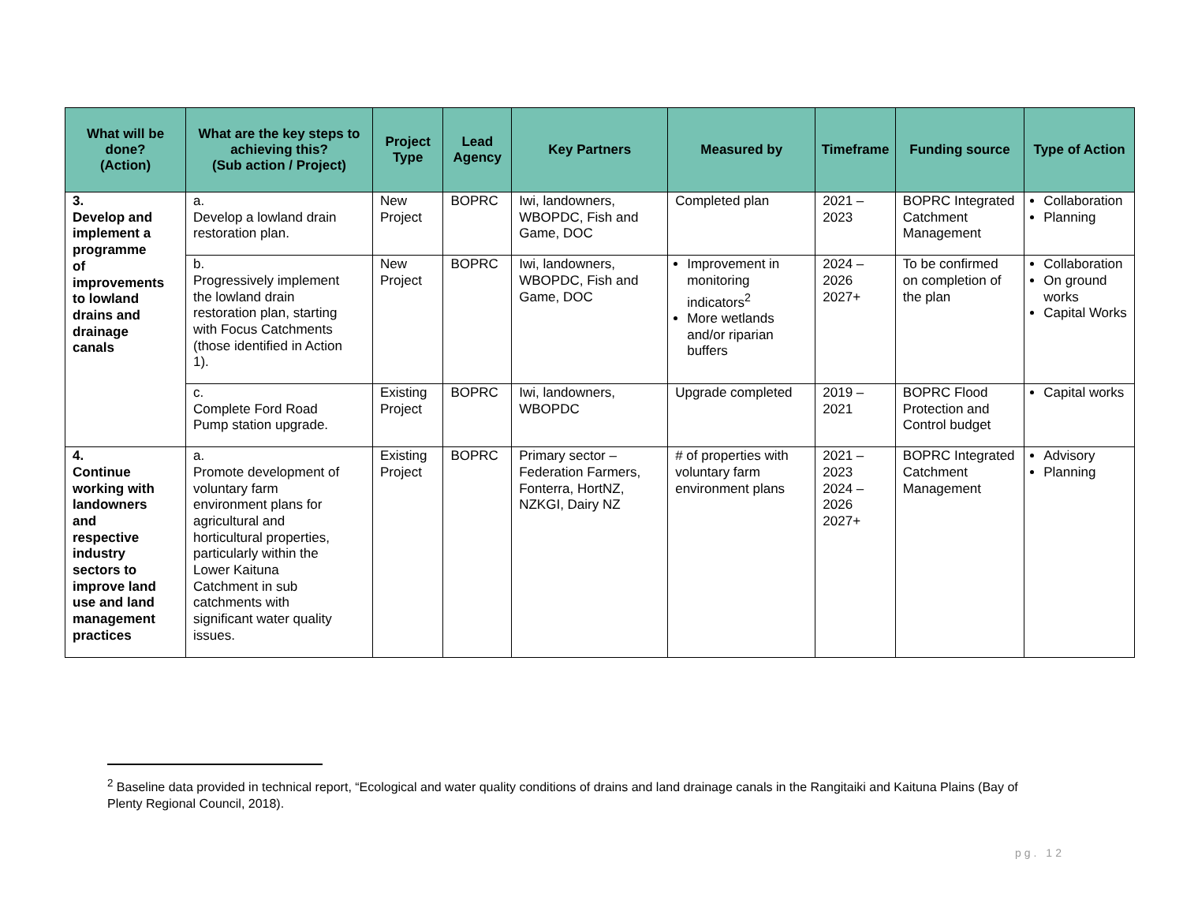| What will be done? (Action) | What are the key steps to achieving this? (Sub action / Project) | Project Type | Lead Agency | Key Partners | Measured by | Timeframe | Funding source | Type of Action |
| --- | --- | --- | --- | --- | --- | --- | --- | --- |
| 3. Develop and implement a programme of improvements to lowland drains and drainage canals | a. Develop a lowland drain restoration plan. | New Project | BOPRC | Iwi, landowners, WBOPDC, Fish and Game, DOC | Completed plan | 2021 – 2023 | BOPRC Integrated Catchment Management | Collaboration Planning |
| | b. Progressively implement the lowland drain restoration plan, starting with Focus Catchments (those identified in Action 1). | New Project | BOPRC | Iwi, landowners, WBOPDC, Fish and Game, DOC | Improvement in monitoring indicators<sup>2</sup> More wetlands and/or riparian buffers | 2024 – 2026 2027+ | To be confirmed on completion of the plan | Collaboration On ground works Capital Works |
| | c. Complete Ford Road Pump station upgrade. | Existing Project | BOPRC | Iwi, landowners, WBOPDC | Upgrade completed | 2019 – 2021 | BOPRC Flood Protection and Control budget | Capital works |
| 4. Continue working with landowners and respective industry sectors to improve land use and land management practices | a. Promote development of voluntary farm environment plans for agricultural and horticultural properties, particularly within the Lower Kaituna Catchment in sub catchments with significant water quality issues. | Existing Project | BOPRC | Primary sector – Federation Farmers, Fonterra, HortNZ, NZKGI, Dairy NZ | # of properties with voluntary farm environment plans | 2021 – 2023 2024 – 2026 2027+ | BOPRC Integrated Catchment Management | Advisory Planning |
<sup>2</sup> Baseline data provided in technical report, “Ecological and water quality conditions of drains and land drainage canals in the Rangitaiki and Kaituna Plains (Bay of Plenty Regional Council, 2018).
pg. 12